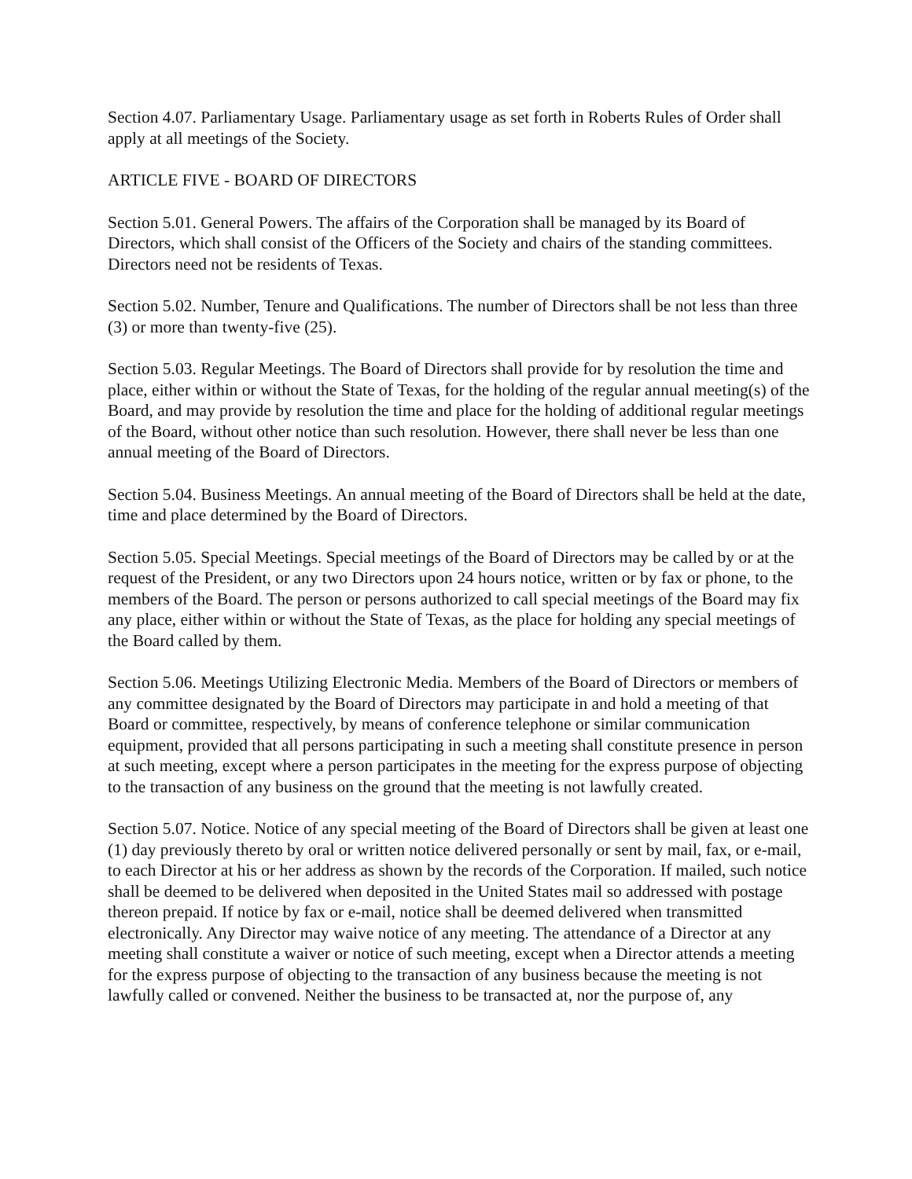Section 4.07. Parliamentary Usage. Parliamentary usage as set forth in Roberts Rules of Order shall apply at all meetings of the Society.
ARTICLE FIVE - BOARD OF DIRECTORS
Section 5.01. General Powers. The affairs of the Corporation shall be managed by its Board of Directors, which shall consist of the Officers of the Society and chairs of the standing committees. Directors need not be residents of Texas.
Section 5.02. Number, Tenure and Qualifications. The number of Directors shall be not less than three (3) or more than twenty-five (25).
Section 5.03. Regular Meetings. The Board of Directors shall provide for by resolution the time and place, either within or without the State of Texas, for the holding of the regular annual meeting(s) of the Board, and may provide by resolution the time and place for the holding of additional regular meetings of the Board, without other notice than such resolution. However, there shall never be less than one annual meeting of the Board of Directors.
Section 5.04. Business Meetings. An annual meeting of the Board of Directors shall be held at the date, time and place determined by the Board of Directors.
Section 5.05. Special Meetings. Special meetings of the Board of Directors may be called by or at the request of the President, or any two Directors upon 24 hours notice, written or by fax or phone, to the members of the Board. The person or persons authorized to call special meetings of the Board may fix any place, either within or without the State of Texas, as the place for holding any special meetings of the Board called by them.
Section 5.06. Meetings Utilizing Electronic Media. Members of the Board of Directors or members of any committee designated by the Board of Directors may participate in and hold a meeting of that Board or committee, respectively, by means of conference telephone or similar communication equipment, provided that all persons participating in such a meeting shall constitute presence in person at such meeting, except where a person participates in the meeting for the express purpose of objecting to the transaction of any business on the ground that the meeting is not lawfully created.
Section 5.07. Notice. Notice of any special meeting of the Board of Directors shall be given at least one (1) day previously thereto by oral or written notice delivered personally or sent by mail, fax, or e-mail, to each Director at his or her address as shown by the records of the Corporation. If mailed, such notice shall be deemed to be delivered when deposited in the United States mail so addressed with postage thereon prepaid. If notice by fax or e-mail, notice shall be deemed delivered when transmitted electronically. Any Director may waive notice of any meeting. The attendance of a Director at any meeting shall constitute a waiver or notice of such meeting, except when a Director attends a meeting for the express purpose of objecting to the transaction of any business because the meeting is not lawfully called or convened. Neither the business to be transacted at, nor the purpose of, any